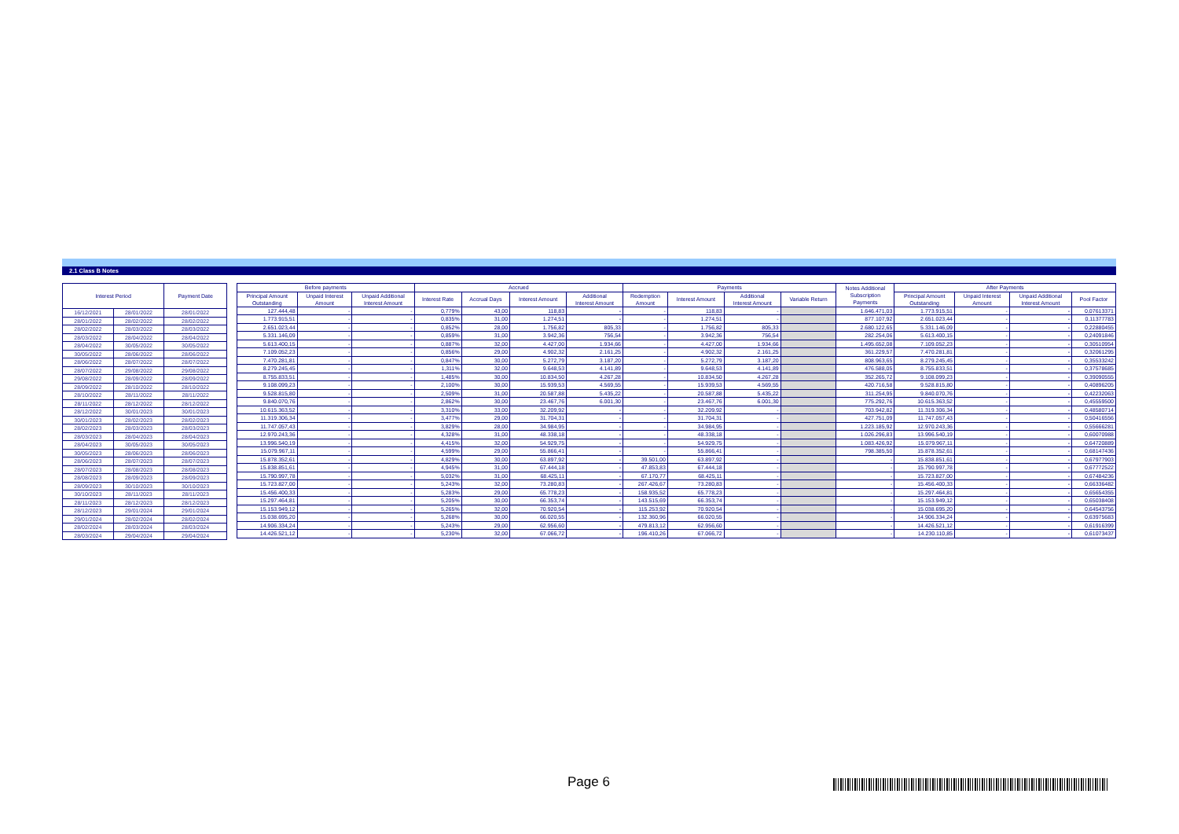2.1 Class B Notes
| Interest Period | | Payment Date |
| --- | --- | --- |
| 16/12/2021 | 28/01/2022 | 28/01/2022 |
| 28/01/2022 | 28/02/2022 | 28/02/2022 |
| 28/02/2022 | 28/03/2022 | 28/03/2022 |
| 28/03/2022 | 28/04/2022 | 28/04/2022 |
| 28/04/2022 | 30/05/2022 | 30/05/2022 |
| 30/05/2022 | 28/06/2022 | 28/06/2022 |
| 28/06/2022 | 28/07/2022 | 28/07/2022 |
| 28/07/2022 | 29/08/2022 | 29/08/2022 |
| 29/08/2022 | 28/09/2022 | 28/09/2022 |
| 28/09/2022 | 28/10/2022 | 28/10/2022 |
| 28/10/2022 | 28/11/2022 | 28/11/2022 |
| 28/11/2022 | 28/12/2022 | 28/12/2022 |
| 28/12/2022 | 30/01/2023 | 30/01/2023 |
| 30/01/2023 | 28/02/2023 | 28/02/2023 |
| 28/02/2023 | 28/03/2023 | 28/03/2023 |
| 28/03/2023 | 28/04/2023 | 28/04/2023 |
| 28/04/2023 | 30/05/2023 | 30/05/2023 |
| 30/05/2023 | 28/06/2023 | 28/06/2023 |
| 28/06/2023 | 28/07/2023 | 28/07/2023 |
| 28/07/2023 | 28/08/2023 | 28/08/2023 |
| 28/08/2023 | 28/09/2023 | 28/09/2023 |
| 28/09/2023 | 30/10/2023 | 30/10/2023 |
| 30/10/2023 | 28/11/2023 | 28/11/2023 |
| 28/11/2023 | 28/12/2023 | 28/12/2023 |
| 28/12/2023 | 29/01/2024 | 29/01/2024 |
| 29/01/2024 | 28/02/2024 | 28/02/2024 |
| 28/02/2024 | 28/03/2024 | 28/03/2024 |
| 28/03/2024 | 29/04/2024 | 29/04/2024 |
| Before payments | | | Accrued | | | | Payments | | | | Notes Additional Subscription Payments | After Payments | | | |
| --- | --- | --- | --- | --- | --- | --- | --- | --- | --- | --- | --- | --- | --- | --- | --- |
| Principal Amount Outstanding | Unpaid Interest Amount | Unpaid Additional Interest Amount | Interest Rate | Accrual Days | Interest Amount | Additional Interest Amount | Redemption Amount | Interest Amount | Additional Interest Amount | Variable Return | | Principal Amount Outstanding | Unpaid Interest Amount | Unpaid Additional Interest Amount | Pool Factor |
| 127.444,48 | - | - | 0,779% | 43,00 | 118,83 | - | - | 118,83 | - | | 1.646.471,03 | 1.773.915,51 | - | - | 0,07613371 |
| 1.773.915,51 | - | - | 0,835% | 31,00 | 1.274,51 | - | - | 1.274,51 | - | | 877.107,92 | 2.651.023,44 | - | - | 0,11377783 |
| 2.651.023,44 | - | - | 0,852% | 28,00 | 1.756,82 | 805,33 | - | 1.756,82 | 805,33 | | 2.680.122,65 | 5.331.146,09 | - | - | 0,22880455 |
| 5.331.146,09 | - | - | 0,859% | 31,00 | 3.942,36 | 756,54 | - | 3.942,36 | 756,54 | | 282.254,06 | 5.613.400,15 | - | - | 0,24091846 |
| 5.613.400,15 | - | - | 0,887% | 32,00 | 4.427,00 | 1.934,66 | - | 4.427,00 | 1.934,66 | | 1.495.652,08 | 7.109.052,23 | - | - | 0,30510954 |
| 7.109.052,23 | - | - | 0,856% | 29,00 | 4.902,32 | 2.161,25 | - | 4.902,32 | 2.161,25 | | 361.229,57 | 7.470.281,81 | - | - | 0,32061295 |
| 7.470.281,81 | - | - | 0,847% | 30,00 | 5.272,79 | 3.187,20 | - | 5.272,79 | 3.187,20 | | 808.963,65 | 8.279.245,45 | - | - | 0,35533242 |
| 8.279.245,45 | - | - | 1,311% | 32,00 | 9.648,53 | 4.141,89 | - | 9.648,53 | 4.141,89 | | 476.588,05 | 8.755.833,51 | - | - | 0,37578685 |
| 8.755.833,51 | - | - | 1,485% | 30,00 | 10.834,50 | 4.267,28 | - | 10.834,50 | 4.267,28 | | 352.265,72 | 9.108.099,23 | - | - | 0,39090555 |
| 9.108.099,23 | - | - | 2,100% | 30,00 | 15.939,53 | 4.569,55 | - | 15.939,53 | 4.569,55 | | 420.716,58 | 9.528.815,80 | - | - | 0,40896205 |
| 9.528.815,80 | - | - | 2,509% | 31,00 | 20.587,88 | 5.435,22 | - | 20.587,88 | 5.435,22 | | 311.254,95 | 9.840.070,76 | - | - | 0,42232063 |
| 9.840.070,76 | - | - | 2,862% | 30,00 | 23.467,76 | 6.001,30 | - | 23.467,76 | 6.001,30 | | 775.292,76 | 10.615.363,52 | - | - | 0,45559500 |
| 10.615.363,52 | - | - | 3,310% | 33,00 | 32.209,92 | - | - | 32.209,92 | - | | 703.942,82 | 11.319.306,34 | - | - | 0,48580714 |
| 11.319.306,34 | - | - | 3,477% | 29,00 | 31.704,31 | - | - | 31.704,31 | - | | 427.751,09 | 11.747.057,43 | - | - | 0,50416556 |
| 11.747.057,43 | - | - | 3,829% | 28,00 | 34.984,95 | - | - | 34.984,95 | - | | 1.223.185,92 | 12.970.243,36 | - | - | 0,55666281 |
| 12.970.243,36 | - | - | 4,328% | 31,00 | 48.338,18 | - | - | 48.338,18 | - | | 1.026.296,83 | 13.996.540,19 | - | - | 0,60070988 |
| 13.996.540,19 | - | - | 4,415% | 32,00 | 54.929,75 | - | - | 54.929,75 | - | | 1.083.426,92 | 15.079.967,11 | - | - | 0,64720889 |
| 15.079.967,11 | - | - | 4,599% | 29,00 | 55.866,41 | - | - | 55.866,41 | - | | 798.385,50 | 15.878.352,61 | - | - | 0,68147436 |
| 15.878.352,61 | - | - | 4,829% | 30,00 | 63.897,92 | - | 39.501,00 | 63.897,92 | - | | - | 15.838.851,61 | - | - | 0,67977903 |
| 15.838.851,61 | - | - | 4,945% | 31,00 | 67.444,18 | - | 47.853,83 | 67.444,18 | - | | - | 15.790.997,78 | - | - | 0,67772522 |
| 15.790.997,78 | - | - | 5,032% | 31,00 | 68.425,11 | - | 67.170,77 | 68.425,11 | - | | - | 15.723.827,00 | - | - | 0,67484236 |
| 15.723.827,00 | - | - | 5,243% | 32,00 | 73.280,83 | - | 267.426,67 | 73.280,83 | - | | - | 15.456.400,33 | - | - | 0,66336482 |
| 15.456.400,33 | - | - | 5,283% | 29,00 | 65.778,23 | - | 158.935,52 | 65.778,23 | - | | - | 15.297.464,81 | - | - | 0,65654355 |
| 15.297.464,81 | - | - | 5,205% | 30,00 | 66.353,74 | - | 143.515,69 | 66.353,74 | - | | - | 15.153.949,12 | - | - | 0,65038408 |
| 15.153.949,12 | - | - | 5,265% | 32,00 | 70.920,54 | - | 115.253,92 | 70.920,54 | - | | - | 15.038.695,20 | - | - | 0,64543756 |
| 15.038.695,20 | - | - | 5,268% | 30,00 | 66.020,55 | - | 132.360,96 | 66.020,55 | - | | - | 14.906.334,24 | - | - | 0,63975683 |
| 14.906.334,24 | - | - | 5,243% | 29,00 | 62.956,60 | - | 479.813,12 | 62.956,60 | - | | - | 14.426.521,12 | - | - | 0,61916399 |
| 14.426.521,12 | - | - | 5,230% | 32,00 | 67.066,72 | - | 196.410,26 | 67.066,72 | - | | - | 14.230.110,85 | - | - | 0,61073437 |
Page 6